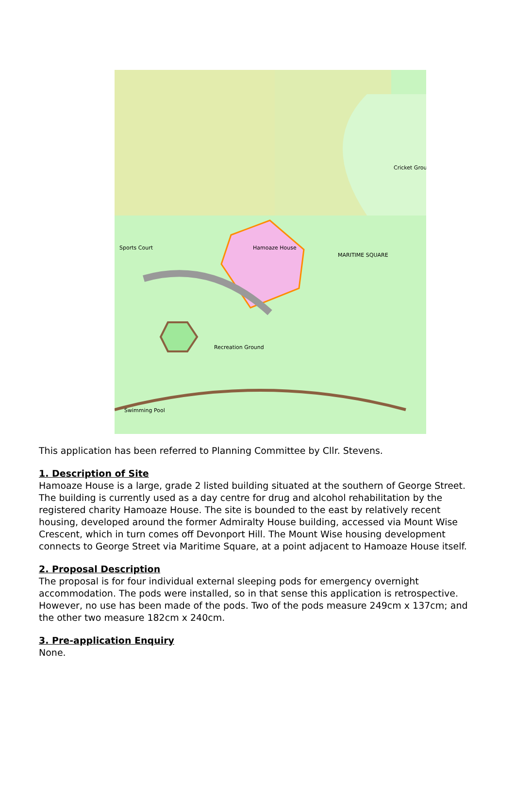Sports Court
Hamoaze House
MARITIME SQUARE
Cricket Grou
Recreation Ground
Swimming Pool
This application has been referred to Planning Committee by Cllr. Stevens.
1. Description of Site
Hamoaze House is a large, grade 2 listed building situated at the southern of George Street. The building is currently used as a day centre for drug and alcohol rehabilitation by the registered charity Hamoaze House. The site is bounded to the east by relatively recent housing, developed around the former Admiralty House building, accessed via Mount Wise Crescent, which in turn comes off Devonport Hill. The Mount Wise housing development connects to George Street via Maritime Square, at a point adjacent to Hamoaze House itself.
2. Proposal Description
The proposal is for four individual external sleeping pods for emergency overnight accommodation. The pods were installed, so in that sense this application is retrospective. However, no use has been made of the pods. Two of the pods measure 249cm x 137cm; and the other two measure 182cm x 240cm.
3. Pre-application Enquiry
None.